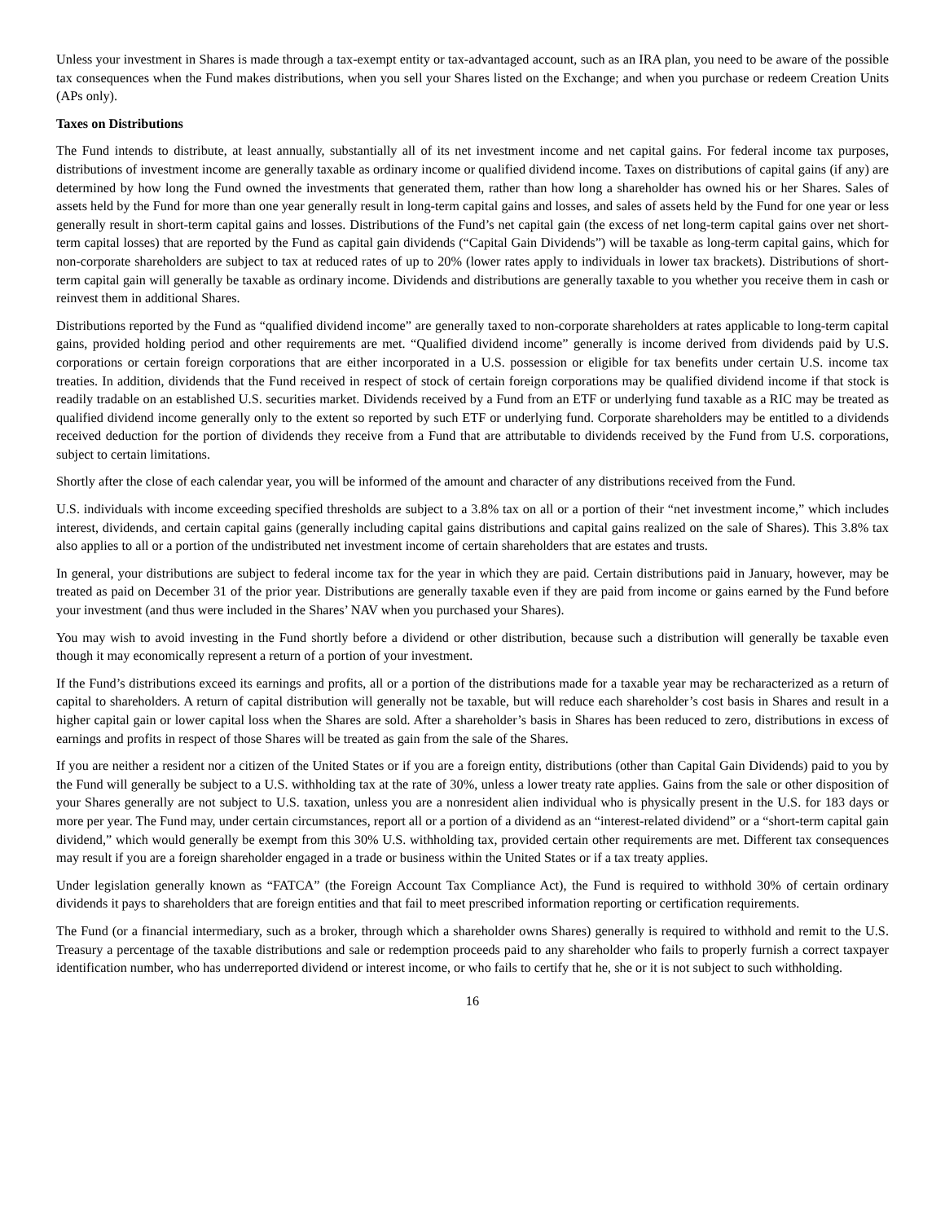Unless your investment in Shares is made through a tax-exempt entity or tax-advantaged account, such as an IRA plan, you need to be aware of the possible tax consequences when the Fund makes distributions, when you sell your Shares listed on the Exchange; and when you purchase or redeem Creation Units (APs only).
Taxes on Distributions
The Fund intends to distribute, at least annually, substantially all of its net investment income and net capital gains. For federal income tax purposes, distributions of investment income are generally taxable as ordinary income or qualified dividend income. Taxes on distributions of capital gains (if any) are determined by how long the Fund owned the investments that generated them, rather than how long a shareholder has owned his or her Shares. Sales of assets held by the Fund for more than one year generally result in long-term capital gains and losses, and sales of assets held by the Fund for one year or less generally result in short-term capital gains and losses. Distributions of the Fund’s net capital gain (the excess of net long-term capital gains over net short-term capital losses) that are reported by the Fund as capital gain dividends (“Capital Gain Dividends”) will be taxable as long-term capital gains, which for non-corporate shareholders are subject to tax at reduced rates of up to 20% (lower rates apply to individuals in lower tax brackets). Distributions of short-term capital gain will generally be taxable as ordinary income. Dividends and distributions are generally taxable to you whether you receive them in cash or reinvest them in additional Shares.
Distributions reported by the Fund as “qualified dividend income” are generally taxed to non-corporate shareholders at rates applicable to long-term capital gains, provided holding period and other requirements are met. “Qualified dividend income” generally is income derived from dividends paid by U.S. corporations or certain foreign corporations that are either incorporated in a U.S. possession or eligible for tax benefits under certain U.S. income tax treaties. In addition, dividends that the Fund received in respect of stock of certain foreign corporations may be qualified dividend income if that stock is readily tradable on an established U.S. securities market. Dividends received by a Fund from an ETF or underlying fund taxable as a RIC may be treated as qualified dividend income generally only to the extent so reported by such ETF or underlying fund. Corporate shareholders may be entitled to a dividends received deduction for the portion of dividends they receive from a Fund that are attributable to dividends received by the Fund from U.S. corporations, subject to certain limitations.
Shortly after the close of each calendar year, you will be informed of the amount and character of any distributions received from the Fund.
U.S. individuals with income exceeding specified thresholds are subject to a 3.8% tax on all or a portion of their “net investment income,” which includes interest, dividends, and certain capital gains (generally including capital gains distributions and capital gains realized on the sale of Shares). This 3.8% tax also applies to all or a portion of the undistributed net investment income of certain shareholders that are estates and trusts.
In general, your distributions are subject to federal income tax for the year in which they are paid. Certain distributions paid in January, however, may be treated as paid on December 31 of the prior year. Distributions are generally taxable even if they are paid from income or gains earned by the Fund before your investment (and thus were included in the Shares’ NAV when you purchased your Shares).
You may wish to avoid investing in the Fund shortly before a dividend or other distribution, because such a distribution will generally be taxable even though it may economically represent a return of a portion of your investment.
If the Fund’s distributions exceed its earnings and profits, all or a portion of the distributions made for a taxable year may be recharacterized as a return of capital to shareholders. A return of capital distribution will generally not be taxable, but will reduce each shareholder’s cost basis in Shares and result in a higher capital gain or lower capital loss when the Shares are sold. After a shareholder’s basis in Shares has been reduced to zero, distributions in excess of earnings and profits in respect of those Shares will be treated as gain from the sale of the Shares.
If you are neither a resident nor a citizen of the United States or if you are a foreign entity, distributions (other than Capital Gain Dividends) paid to you by the Fund will generally be subject to a U.S. withholding tax at the rate of 30%, unless a lower treaty rate applies. Gains from the sale or other disposition of your Shares generally are not subject to U.S. taxation, unless you are a nonresident alien individual who is physically present in the U.S. for 183 days or more per year. The Fund may, under certain circumstances, report all or a portion of a dividend as an “interest-related dividend” or a “short-term capital gain dividend,” which would generally be exempt from this 30% U.S. withholding tax, provided certain other requirements are met. Different tax consequences may result if you are a foreign shareholder engaged in a trade or business within the United States or if a tax treaty applies.
Under legislation generally known as “FATCA” (the Foreign Account Tax Compliance Act), the Fund is required to withhold 30% of certain ordinary dividends it pays to shareholders that are foreign entities and that fail to meet prescribed information reporting or certification requirements.
The Fund (or a financial intermediary, such as a broker, through which a shareholder owns Shares) generally is required to withhold and remit to the U.S. Treasury a percentage of the taxable distributions and sale or redemption proceeds paid to any shareholder who fails to properly furnish a correct taxpayer identification number, who has underreported dividend or interest income, or who fails to certify that he, she or it is not subject to such withholding.
16